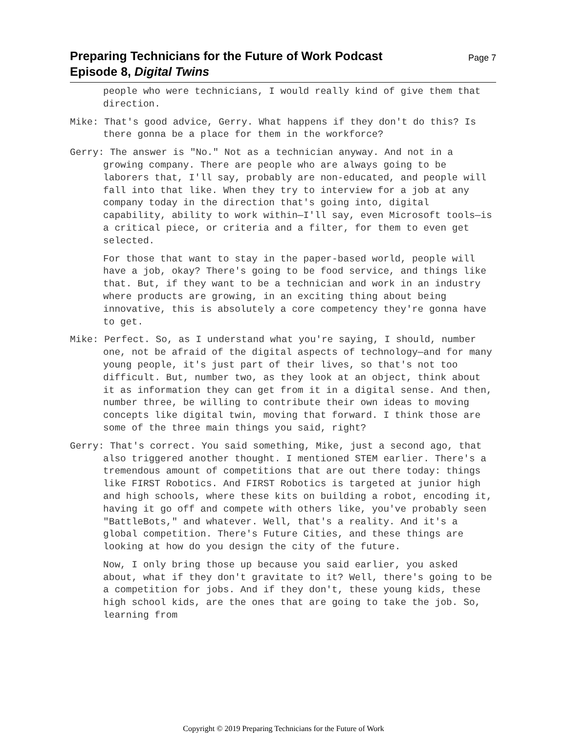Preparing Technicians for the Future of Work Podcast
Episode 8, Digital Twins
Page 7
people who were technicians, I would really kind of give them that direction.
Mike: That's good advice, Gerry. What happens if they don't do this? Is there gonna be a place for them in the workforce?
Gerry: The answer is "No." Not as a technician anyway. And not in a growing company. There are people who are always going to be laborers that, I'll say, probably are non-educated, and people will fall into that like. When they try to interview for a job at any company today in the direction that's going into, digital capability, ability to work within—I'll say, even Microsoft tools—is a critical piece, or criteria and a filter, for them to even get selected.
For those that want to stay in the paper-based world, people will have a job, okay? There's going to be food service, and things like that. But, if they want to be a technician and work in an industry where products are growing, in an exciting thing about being innovative, this is absolutely a core competency they're gonna have to get.
Mike: Perfect. So, as I understand what you're saying, I should, number one, not be afraid of the digital aspects of technology—and for many young people, it's just part of their lives, so that's not too difficult. But, number two, as they look at an object, think about it as information they can get from it in a digital sense. And then, number three, be willing to contribute their own ideas to moving concepts like digital twin, moving that forward. I think those are some of the three main things you said, right?
Gerry: That's correct. You said something, Mike, just a second ago, that also triggered another thought. I mentioned STEM earlier. There's a tremendous amount of competitions that are out there today: things like FIRST Robotics. And FIRST Robotics is targeted at junior high and high schools, where these kits on building a robot, encoding it, having it go off and compete with others like, you've probably seen "BattleBots," and whatever. Well, that's a reality. And it's a global competition. There's Future Cities, and these things are looking at how do you design the city of the future.
Now, I only bring those up because you said earlier, you asked about, what if they don't gravitate to it? Well, there's going to be a competition for jobs. And if they don't, these young kids, these high school kids, are the ones that are going to take the job. So, learning from
Copyright © 2019 Preparing Technicians for the Future of Work